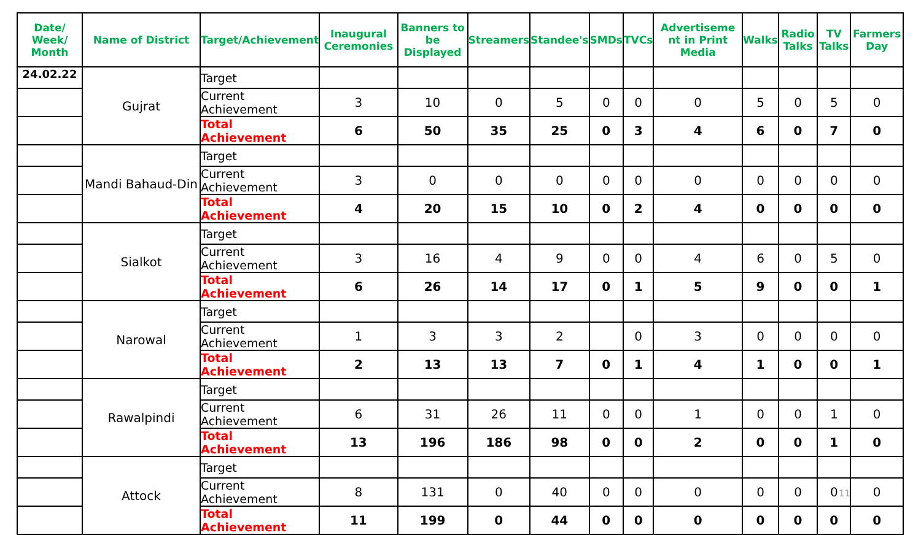| Date/ Week/ Month | Name of District | Target/Achievement | Inaugural Ceremonies | Banners to be Displayed | Streamers | Standee's | SMDs | TVCs | Advertiseme nt in Print Media | Walks | Radio Talks | TV Talks | Farmers Day |
| --- | --- | --- | --- | --- | --- | --- | --- | --- | --- | --- | --- | --- | --- |
| 24.02.22 | Gujrat | Target | | | | | | | | | | | |
| | | Current Achievement | 3 | 10 | 0 | 5 | 0 | 0 | 0 | 5 | 0 | 5 | 0 |
| | | Total Achievement | 6 | 50 | 35 | 25 | 0 | 3 | 4 | 6 | 0 | 7 | 0 |
| | Mandi Bahaud-Din | Target | | | | | | | | | | | |
| | | Current Achievement | 3 | 0 | 0 | 0 | 0 | 0 | 0 | 0 | 0 | 0 | 0 |
| | | Total Achievement | 4 | 20 | 15 | 10 | 0 | 2 | 4 | 0 | 0 | 0 | 0 |
| | Sialkot | Target | | | | | | | | | | | |
| | | Current Achievement | 3 | 16 | 4 | 9 | 0 | 0 | 4 | 6 | 0 | 5 | 0 |
| | | Total Achievement | 6 | 26 | 14 | 17 | 0 | 1 | 5 | 9 | 0 | 0 | 1 |
| | Narowal | Target | | | | | | | | | | | |
| | | Current Achievement | 1 | 3 | 3 | 2 | | 0 | 3 | 0 | 0 | 0 | 0 |
| | | Total Achievement | 2 | 13 | 13 | 7 | 0 | 1 | 4 | 1 | 0 | 0 | 1 |
| | Rawalpindi | Target | | | | | | | | | | | |
| | | Current Achievement | 6 | 31 | 26 | 11 | 0 | 0 | 1 | 0 | 0 | 1 | 0 |
| | | Total Achievement | 13 | 196 | 186 | 98 | 0 | 0 | 2 | 0 | 0 | 1 | 0 |
| | Attock | Target | | | | | | | | | | | |
| | | Current Achievement | 8 | 131 | 0 | 40 | 0 | 0 | 0 | 0 | 0 | 0 | 0 |
| | | Total Achievement | 11 | 199 | 0 | 44 | 0 | 0 | 0 | 0 | 0 | 0 | 0 |
11